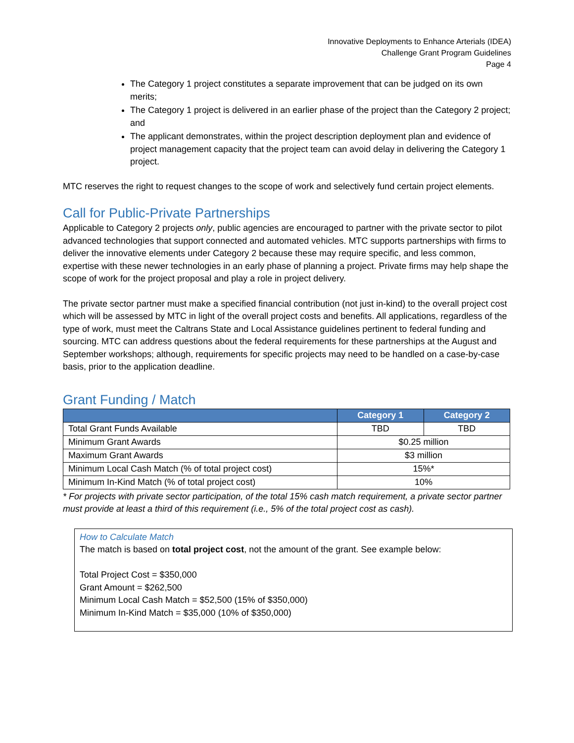Innovative Deployments to Enhance Arterials (IDEA)
Challenge Grant Program Guidelines
Page 4
The Category 1 project constitutes a separate improvement that can be judged on its own merits;
The Category 1 project is delivered in an earlier phase of the project than the Category 2 project; and
The applicant demonstrates, within the project description deployment plan and evidence of project management capacity that the project team can avoid delay in delivering the Category 1 project.
MTC reserves the right to request changes to the scope of work and selectively fund certain project elements.
Call for Public-Private Partnerships
Applicable to Category 2 projects only, public agencies are encouraged to partner with the private sector to pilot advanced technologies that support connected and automated vehicles. MTC supports partnerships with firms to deliver the innovative elements under Category 2 because these may require specific, and less common, expertise with these newer technologies in an early phase of planning a project. Private firms may help shape the scope of work for the project proposal and play a role in project delivery.
The private sector partner must make a specified financial contribution (not just in-kind) to the overall project cost which will be assessed by MTC in light of the overall project costs and benefits. All applications, regardless of the type of work, must meet the Caltrans State and Local Assistance guidelines pertinent to federal funding and sourcing. MTC can address questions about the federal requirements for these partnerships at the August and September workshops; although, requirements for specific projects may need to be handled on a case-by-case basis, prior to the application deadline.
Grant Funding / Match
| | Category 1 | Category 2 |
| --- | --- | --- |
| Total Grant Funds Available | TBD | TBD |
| Minimum Grant Awards | $0.25 million | |
| Maximum Grant Awards | $3 million | |
| Minimum Local Cash Match (% of total project cost) | 15%* | |
| Minimum In-Kind Match (% of total project cost) | 10% | |
* For projects with private sector participation, of the total 15% cash match requirement, a private sector partner must provide at least a third of this requirement (i.e., 5% of the total project cost as cash).
How to Calculate Match
The match is based on total project cost, not the amount of the grant. See example below:
Total Project Cost = $350,000
Grant Amount = $262,500
Minimum Local Cash Match = $52,500 (15% of $350,000)
Minimum In-Kind Match = $35,000 (10% of $350,000)